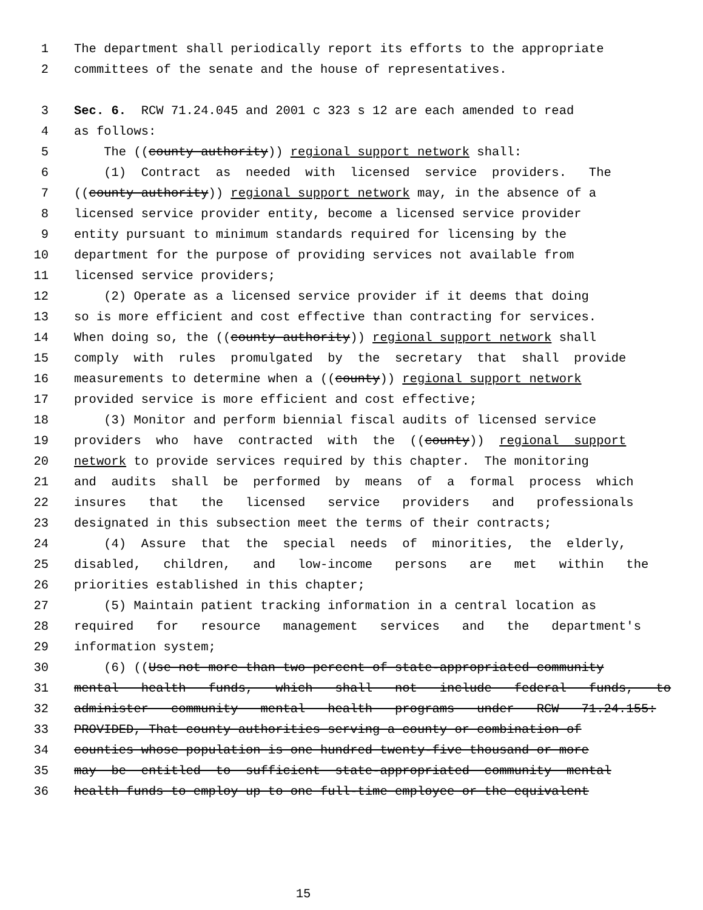1 The department shall periodically report its efforts to the appropriate
2 committees of the senate and the house of representatives.
3 Sec. 6. RCW 71.24.045 and 2001 c 323 s 12 are each amended to read
4 as follows:
5 The ((county authority)) regional support network shall:
6 (1) Contract as needed with licensed service providers. The
7 ((county authority)) regional support network may, in the absence of a
8 licensed service provider entity, become a licensed service provider
9 entity pursuant to minimum standards required for licensing by the
10 department for the purpose of providing services not available from
11 licensed service providers;
12 (2) Operate as a licensed service provider if it deems that doing
13 so is more efficient and cost effective than contracting for services.
14 When doing so, the ((county authority)) regional support network shall
15 comply with rules promulgated by the secretary that shall provide
16 measurements to determine when a ((county)) regional support network
17 provided service is more efficient and cost effective;
18 (3) Monitor and perform biennial fiscal audits of licensed service
19 providers who have contracted with the ((county)) regional support
20 network to provide services required by this chapter. The monitoring
21 and audits shall be performed by means of a formal process which
22 insures that the licensed service providers and professionals
23 designated in this subsection meet the terms of their contracts;
24 (4) Assure that the special needs of minorities, the elderly,
25 disabled, children, and low-income persons are met within the
26 priorities established in this chapter;
27 (5) Maintain patient tracking information in a central location as
28 required for resource management services and the department's
29 information system;
30 (6) ((Use not more than two percent of state-appropriated community
31 mental health funds, which shall not include federal funds, to
32 administer community mental health programs under RCW 71.24.155:
33 PROVIDED, That county authorities serving a county or combination of
34 counties whose population is one hundred twenty-five thousand or more
35 may be entitled to sufficient state-appropriated community mental
36 health funds to employ up to one full-time employee or the equivalent
15